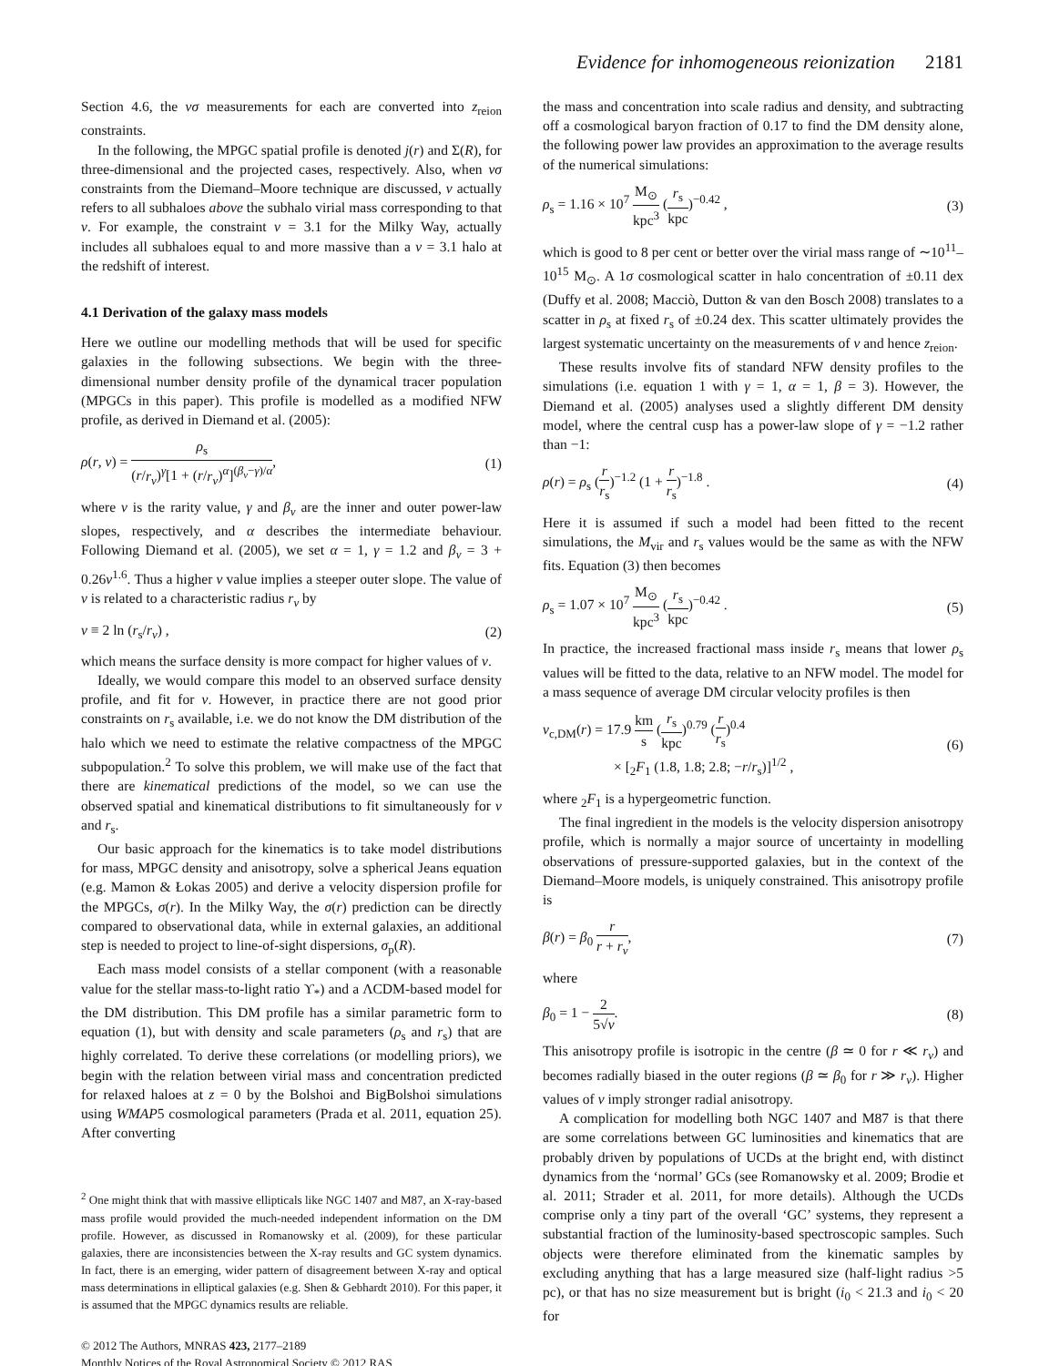Evidence for inhomogeneous reionization 2181
Section 4.6, the νσ measurements for each are converted into z<sub>reion</sub> constraints.
In the following, the MPGC spatial profile is denoted j(r) and Σ(R), for three-dimensional and the projected cases, respectively. Also, when νσ constraints from the Diemand–Moore technique are discussed, ν actually refers to all subhaloes above the subhalo virial mass corresponding to that ν. For example, the constraint ν = 3.1 for the Milky Way, actually includes all subhaloes equal to and more massive than a ν = 3.1 halo at the redshift of interest.
4.1 Derivation of the galaxy mass models
Here we outline our modelling methods that will be used for specific galaxies in the following subsections. We begin with the three-dimensional number density profile of the dynamical tracer population (MPGCs in this paper). This profile is modelled as a modified NFW profile, as derived in Diemand et al. (2005):
ρ(r, ν) = ρ<sub>s</sub> (r/r<sub>ν</sub>)<sup>γ</sup>[1 + (r/r<sub>ν</sub>)<sup>α</sup>]<sup>(β<sub>ν</sub>−γ)/α</sup>, (1)
where ν is the rarity value, γ and β<sub>ν</sub> are the inner and outer power-law slopes, respectively, and α describes the intermediate behaviour. Following Diemand et al. (2005), we set α = 1, γ = 1.2 and β<sub>ν</sub> = 3 + 0.26ν<sup>1.6</sup>. Thus a higher ν value implies a steeper outer slope. The value of ν is related to a characteristic radius r<sub>ν</sub> by
ν ≡ 2 ln (r<sub>s</sub>/r<sub>ν</sub>) , (2)
which means the surface density is more compact for higher values of ν.
Ideally, we would compare this model to an observed surface density profile, and fit for ν. However, in practice there are not good prior constraints on r<sub>s</sub> available, i.e. we do not know the DM distribution of the halo which we need to estimate the relative compactness of the MPGC subpopulation.<sup>2</sup> To solve this problem, we will make use of the fact that there are kinematical predictions of the model, so we can use the observed spatial and kinematical distributions to fit simultaneously for ν and r<sub>s</sub>.
Our basic approach for the kinematics is to take model distributions for mass, MPGC density and anisotropy, solve a spherical Jeans equation (e.g. Mamon & Łokas 2005) and derive a velocity dispersion profile for the MPGCs, σ(r). In the Milky Way, the σ(r) prediction can be directly compared to observational data, while in external galaxies, an additional step is needed to project to line-of-sight dispersions, σ<sub>p</sub>(R).
Each mass model consists of a stellar component (with a reasonable value for the stellar mass-to-light ratio ϒ<sub>*</sub>) and a ΛCDM-based model for the DM distribution. This DM profile has a similar parametric form to equation (1), but with density and scale parameters (ρ<sub>s</sub> and r<sub>s</sub>) that are highly correlated. To derive these correlations (or modelling priors), we begin with the relation between virial mass and concentration predicted for relaxed haloes at z = 0 by the Bolshoi and BigBolshoi simulations using WMAP5 cosmological parameters (Prada et al. 2011, equation 25). After converting
<sup>2</sup> One might think that with massive ellipticals like NGC 1407 and M87, an X-ray-based mass profile would provided the much-needed independent information on the DM profile. However, as discussed in Romanowsky et al. (2009), for these particular galaxies, there are inconsistencies between the X-ray results and GC system dynamics. In fact, there is an emerging, wider pattern of disagreement between X-ray and optical mass determinations in elliptical galaxies (e.g. Shen & Gebhardt 2010). For this paper, it is assumed that the MPGC dynamics results are reliable.
© 2012 The Authors, MNRAS 423, 2177–2189
Monthly Notices of the Royal Astronomical Society © 2012 RAS
the mass and concentration into scale radius and density, and subtracting off a cosmological baryon fraction of 0.17 to find the DM density alone, the following power law provides an approximation to the average results of the numerical simulations:
ρ<sub>s</sub> = 1.16 × 10<sup>7</sup> M<sub>⊙</sub> kpc<sup>3</sup> (r<sub>s</sub> kpc)<sup>−0.42</sup> , (3)
which is good to 8 per cent or better over the virial mass range of ∼10<sup>11</sup>–10<sup>15</sup> M<sub>⊙</sub>. A 1σ cosmological scatter in halo concentration of ±0.11 dex (Duffy et al. 2008; Macciò, Dutton & van den Bosch 2008) translates to a scatter in ρ<sub>s</sub> at fixed r<sub>s</sub> of ±0.24 dex. This scatter ultimately provides the largest systematic uncertainty on the measurements of ν and hence z<sub>reion</sub>.
These results involve fits of standard NFW density profiles to the simulations (i.e. equation 1 with γ = 1, α = 1, β = 3). However, the Diemand et al. (2005) analyses used a slightly different DM density model, where the central cusp has a power-law slope of γ = −1.2 rather than −1:
ρ(r) = ρ<sub>s</sub> (r r<sub>s</sub>)<sup>−1.2</sup> (1 + r r<sub>s</sub>)<sup>−1.8</sup> . (4)
Here it is assumed if such a model had been fitted to the recent simulations, the M<sub>vir</sub> and r<sub>s</sub> values would be the same as with the NFW fits. Equation (3) then becomes
ρ<sub>s</sub> = 1.07 × 10<sup>7</sup> M<sub>⊙</sub> kpc<sup>3</sup> (r<sub>s</sub> kpc)<sup>−0.42</sup> . (5)
In practice, the increased fractional mass inside r<sub>s</sub> means that lower ρ<sub>s</sub> values will be fitted to the data, relative to an NFW model. The model for a mass sequence of average DM circular velocity profiles is then
v<sub>c,DM</sub>(r) = 17.9 km s (r<sub>s</sub> kpc)<sup>0.79</sup> (r r<sub>s</sub>)<sup>0.4</sup>
× [<sub>2</sub>F<sub>1</sub> (1.8, 1.8; 2.8; −r/r<sub>s</sub>)]<sup>1/2</sup> , (6)
where <sub>2</sub>F<sub>1</sub> is a hypergeometric function.
The final ingredient in the models is the velocity dispersion anisotropy profile, which is normally a major source of uncertainty in modelling observations of pressure-supported galaxies, but in the context of the Diemand–Moore models, is uniquely constrained. This anisotropy profile is
β(r) = β<sub>0</sub> r r + r<sub>ν</sub>, (7)
where
β<sub>0</sub> = 1 − 2 5√ν. (8)
This anisotropy profile is isotropic in the centre (β ≃ 0 for r ≪ r<sub>ν</sub>) and becomes radially biased in the outer regions (β ≃ β<sub>0</sub> for r ≫ r<sub>ν</sub>). Higher values of ν imply stronger radial anisotropy.
A complication for modelling both NGC 1407 and M87 is that there are some correlations between GC luminosities and kinematics that are probably driven by populations of UCDs at the bright end, with distinct dynamics from the ‘normal’ GCs (see Romanowsky et al. 2009; Brodie et al. 2011; Strader et al. 2011, for more details). Although the UCDs comprise only a tiny part of the overall ‘GC’ systems, they represent a substantial fraction of the luminosity-based spectroscopic samples. Such objects were therefore eliminated from the kinematic samples by excluding anything that has a large measured size (half-light radius >5 pc), or that has no size measurement but is bright (i<sub>0</sub> < 21.3 and i<sub>0</sub> < 20 for